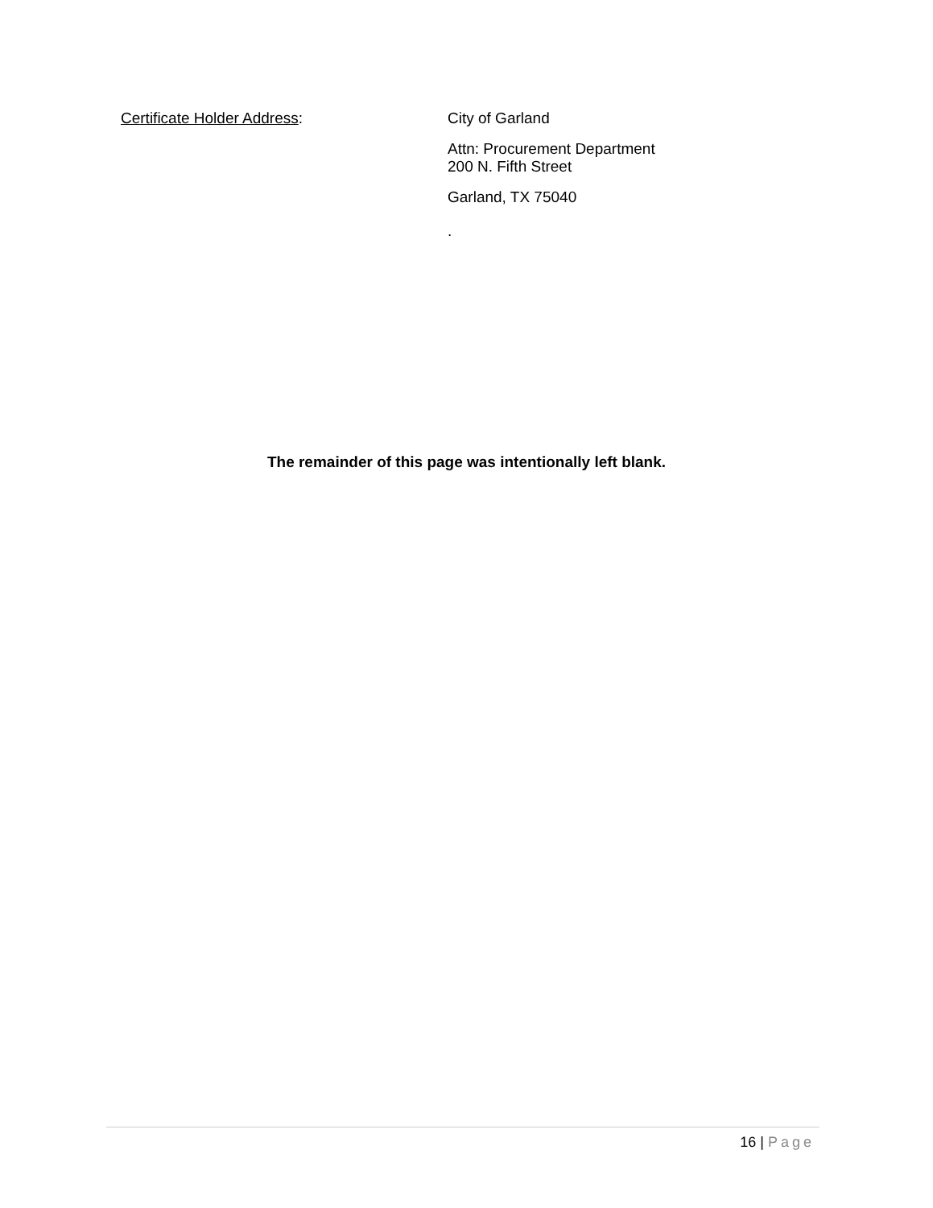Certificate Holder Address: City of Garland
Attn: Procurement Department
200 N. Fifth Street
Garland, TX 75040
.
The remainder of this page was intentionally left blank.
16 | Page